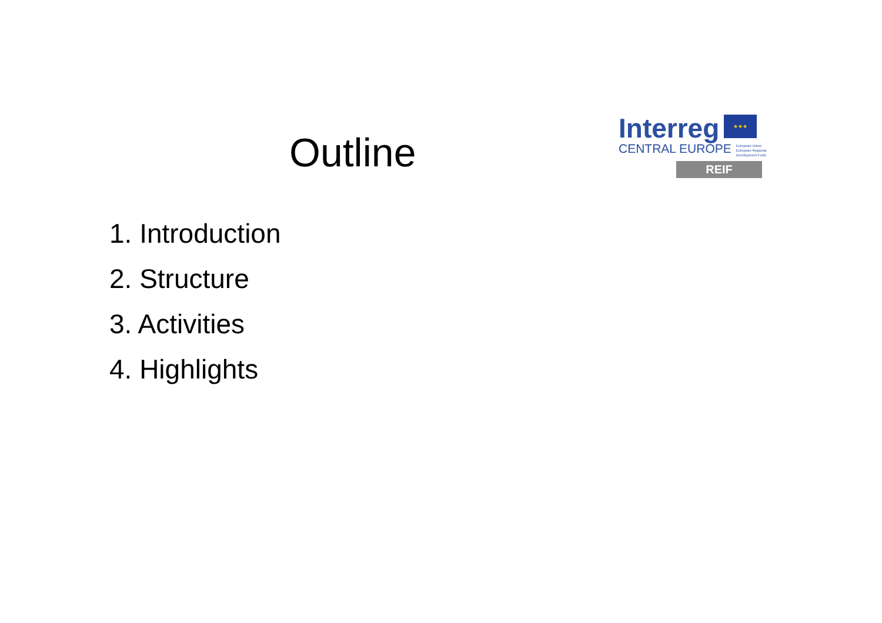Outline
Interreg ★★★
CENTRAL EUROPE European Union
European Regional
Development Fund
REIF
1. Introduction
2. Structure
3. Activities
4. Highlights